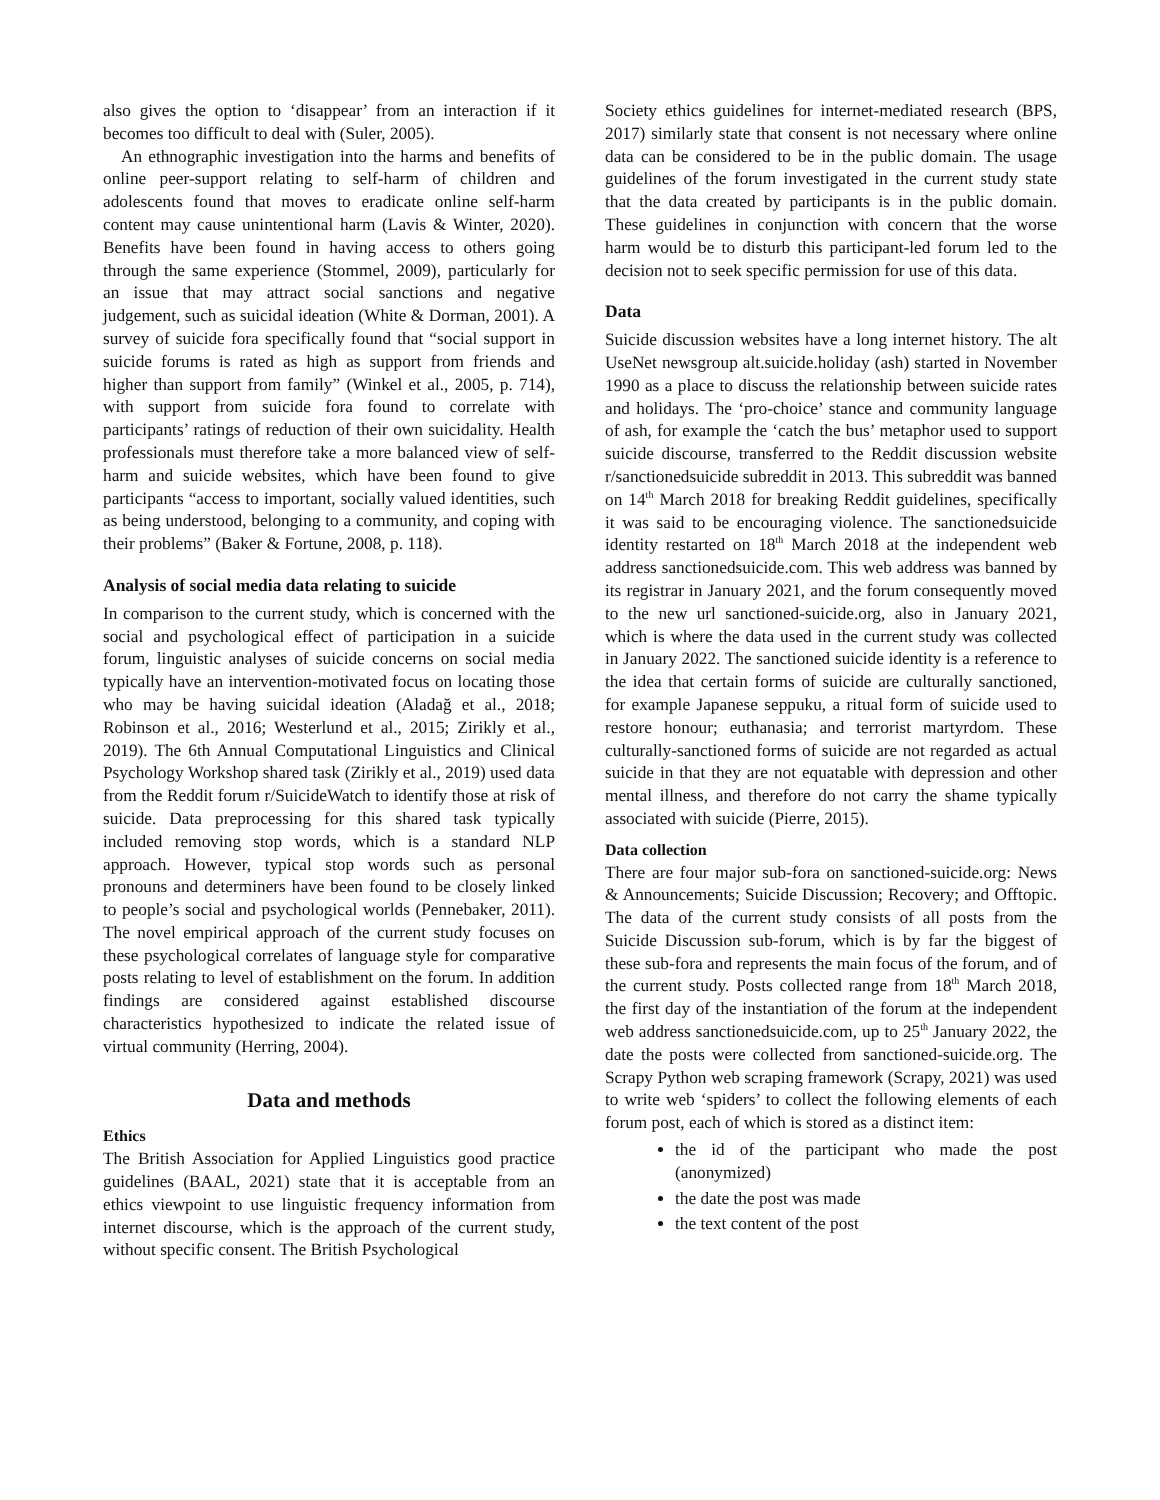also gives the option to ‘disappear’ from an interaction if it becomes too difficult to deal with (Suler, 2005).
An ethnographic investigation into the harms and benefits of online peer-support relating to self-harm of children and adolescents found that moves to eradicate online self-harm content may cause unintentional harm (Lavis & Winter, 2020). Benefits have been found in having access to others going through the same experience (Stommel, 2009), particularly for an issue that may attract social sanctions and negative judgement, such as suicidal ideation (White & Dorman, 2001). A survey of suicide fora specifically found that “social support in suicide forums is rated as high as support from friends and higher than support from family” (Winkel et al., 2005, p. 714), with support from suicide fora found to correlate with participants’ ratings of reduction of their own suicidality. Health professionals must therefore take a more balanced view of self-harm and suicide websites, which have been found to give participants “access to important, socially valued identities, such as being understood, belonging to a community, and coping with their problems” (Baker & Fortune, 2008, p. 118).
Analysis of social media data relating to suicide
In comparison to the current study, which is concerned with the social and psychological effect of participation in a suicide forum, linguistic analyses of suicide concerns on social media typically have an intervention-motivated focus on locating those who may be having suicidal ideation (Aladağ et al., 2018; Robinson et al., 2016; Westerlund et al., 2015; Zirikly et al., 2019). The 6th Annual Computational Linguistics and Clinical Psychology Workshop shared task (Zirikly et al., 2019) used data from the Reddit forum r/SuicideWatch to identify those at risk of suicide. Data preprocessing for this shared task typically included removing stop words, which is a standard NLP approach. However, typical stop words such as personal pronouns and determiners have been found to be closely linked to people’s social and psychological worlds (Pennebaker, 2011). The novel empirical approach of the current study focuses on these psychological correlates of language style for comparative posts relating to level of establishment on the forum. In addition findings are considered against established discourse characteristics hypothesized to indicate the related issue of virtual community (Herring, 2004).
Data and methods
Ethics
The British Association for Applied Linguistics good practice guidelines (BAAL, 2021) state that it is acceptable from an ethics viewpoint to use linguistic frequency information from internet discourse, which is the approach of the current study, without specific consent. The British Psychological
Society ethics guidelines for internet-mediated research (BPS, 2017) similarly state that consent is not necessary where online data can be considered to be in the public domain. The usage guidelines of the forum investigated in the current study state that the data created by participants is in the public domain. These guidelines in conjunction with concern that the worse harm would be to disturb this participant-led forum led to the decision not to seek specific permission for use of this data.
Data
Suicide discussion websites have a long internet history. The alt UseNet newsgroup alt.suicide.holiday (ash) started in November 1990 as a place to discuss the relationship between suicide rates and holidays. The ‘pro-choice’ stance and community language of ash, for example the ‘catch the bus’ metaphor used to support suicide discourse, transferred to the Reddit discussion website r/sanctionedsuicide subreddit in 2013. This subreddit was banned on 14<sup>th</sup> March 2018 for breaking Reddit guidelines, specifically it was said to be encouraging violence. The sanctionedsuicide identity restarted on 18<sup>th</sup> March 2018 at the independent web address sanctionedsuicide.com. This web address was banned by its registrar in January 2021, and the forum consequently moved to the new url sanctioned-suicide.org, also in January 2021, which is where the data used in the current study was collected in January 2022. The sanctioned suicide identity is a reference to the idea that certain forms of suicide are culturally sanctioned, for example Japanese seppuku, a ritual form of suicide used to restore honour; euthanasia; and terrorist martyrdom. These culturally-sanctioned forms of suicide are not regarded as actual suicide in that they are not equatable with depression and other mental illness, and therefore do not carry the shame typically associated with suicide (Pierre, 2015).
Data collection
There are four major sub-fora on sanctioned-suicide.org: News & Announcements; Suicide Discussion; Recovery; and Offtopic. The data of the current study consists of all posts from the Suicide Discussion sub-forum, which is by far the biggest of these sub-fora and represents the main focus of the forum, and of the current study. Posts collected range from 18<sup>th</sup> March 2018, the first day of the instantiation of the forum at the independent web address sanctionedsuicide.com, up to 25<sup>th</sup> January 2022, the date the posts were collected from sanctioned-suicide.org. The Scrapy Python web scraping framework (Scrapy, 2021) was used to write web ‘spiders’ to collect the following elements of each forum post, each of which is stored as a distinct item:
the id of the participant who made the post (anonymized)
the date the post was made
the text content of the post